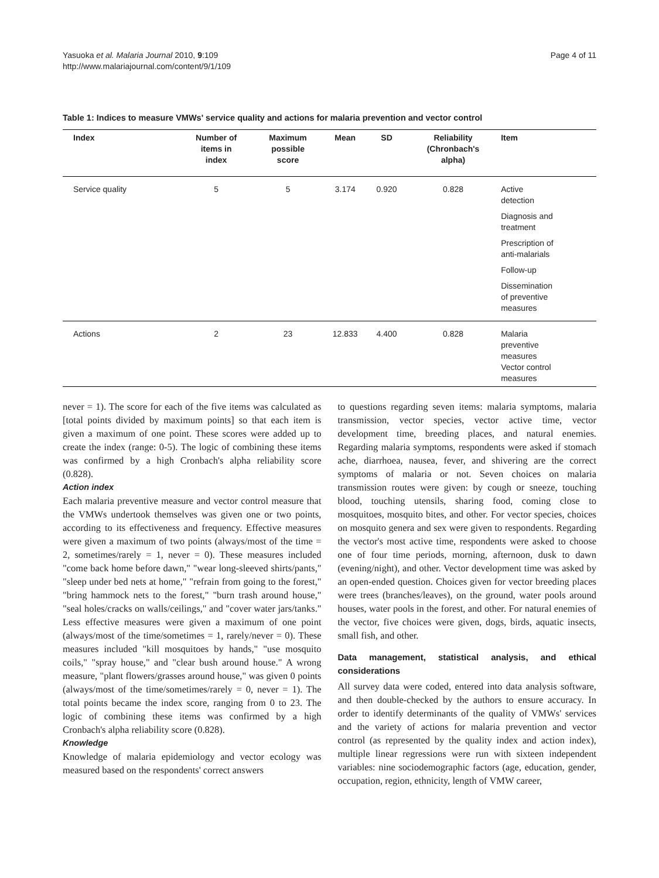Yasuoka et al. Malaria Journal 2010, 9:109
http://www.malariajournal.com/content/9/1/109
Page 4 of 11
Table 1: Indices to measure VMWs' service quality and actions for malaria prevention and vector control
| Index | Number of items in index | Maximum possible score | Mean | SD | Reliability (Chronbach's alpha) | Item |
| --- | --- | --- | --- | --- | --- | --- |
| Service quality | 5 | 5 | 3.174 | 0.920 | 0.828 | Active detection Diagnosis and treatment Prescription of anti-malarials Follow-up Dissemination of preventive measures |
| Actions | 2 | 23 | 12.833 | 4.400 | 0.828 | Malaria preventive measures Vector control measures |
never = 1). The score for each of the five items was calculated as [total points divided by maximum points] so that each item is given a maximum of one point. These scores were added up to create the index (range: 0-5). The logic of combining these items was confirmed by a high Cronbach's alpha reliability score (0.828).
Action index
Each malaria preventive measure and vector control measure that the VMWs undertook themselves was given one or two points, according to its effectiveness and frequency. Effective measures were given a maximum of two points (always/most of the time = 2, sometimes/rarely = 1, never = 0). These measures included "come back home before dawn," "wear long-sleeved shirts/pants," "sleep under bed nets at home," "refrain from going to the forest," "bring hammock nets to the forest," "burn trash around house," "seal holes/cracks on walls/ceilings," and "cover water jars/tanks." Less effective measures were given a maximum of one point (always/most of the time/sometimes = 1, rarely/never = 0). These measures included "kill mosquitoes by hands," "use mosquito coils," "spray house," and "clear bush around house." A wrong measure, "plant flowers/grasses around house," was given 0 points (always/most of the time/sometimes/rarely = 0, never = 1). The total points became the index score, ranging from 0 to 23. The logic of combining these items was confirmed by a high Cronbach's alpha reliability score (0.828).
Knowledge
Knowledge of malaria epidemiology and vector ecology was measured based on the respondents' correct answers
to questions regarding seven items: malaria symptoms, malaria transmission, vector species, vector active time, vector development time, breeding places, and natural enemies. Regarding malaria symptoms, respondents were asked if stomach ache, diarrhoea, nausea, fever, and shivering are the correct symptoms of malaria or not. Seven choices on malaria transmission routes were given: by cough or sneeze, touching blood, touching utensils, sharing food, coming close to mosquitoes, mosquito bites, and other. For vector species, choices on mosquito genera and sex were given to respondents. Regarding the vector's most active time, respondents were asked to choose one of four time periods, morning, afternoon, dusk to dawn (evening/night), and other. Vector development time was asked by an open-ended question. Choices given for vector breeding places were trees (branches/leaves), on the ground, water pools around houses, water pools in the forest, and other. For natural enemies of the vector, five choices were given, dogs, birds, aquatic insects, small fish, and other.
Data management, statistical analysis, and ethical considerations
All survey data were coded, entered into data analysis software, and then double-checked by the authors to ensure accuracy. In order to identify determinants of the quality of VMWs' services and the variety of actions for malaria prevention and vector control (as represented by the quality index and action index), multiple linear regressions were run with sixteen independent variables: nine sociodemographic factors (age, education, gender, occupation, region, ethnicity, length of VMW career,